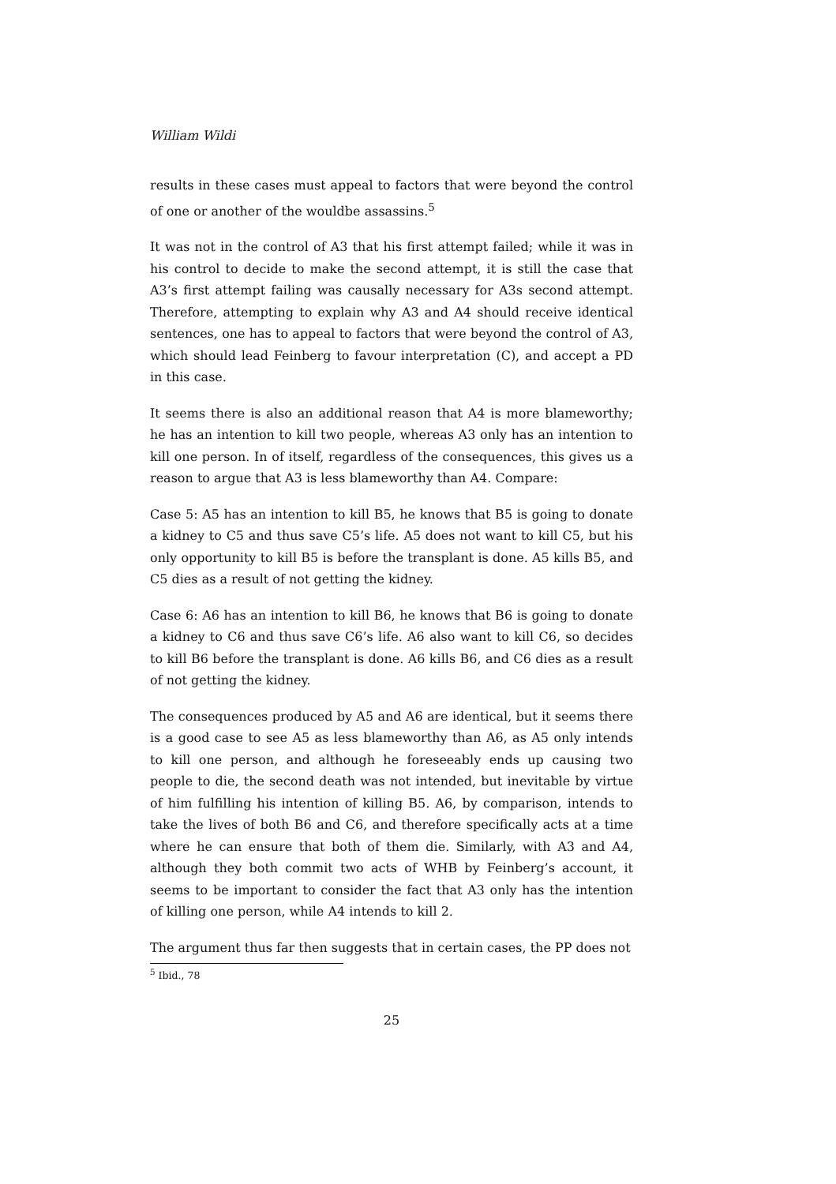William Wildi
results in these cases must appeal to factors that were beyond the control of one or another of the wouldbe assassins.<sup>5</sup>
It was not in the control of A3 that his first attempt failed; while it was in his control to decide to make the second attempt, it is still the case that A3’s first attempt failing was causally necessary for A3s second attempt. Therefore, attempting to explain why A3 and A4 should receive identical sentences, one has to appeal to factors that were beyond the control of A3, which should lead Feinberg to favour interpretation (C), and accept a PD in this case.
It seems there is also an additional reason that A4 is more blameworthy; he has an intention to kill two people, whereas A3 only has an intention to kill one person. In of itself, regardless of the consequences, this gives us a reason to argue that A3 is less blameworthy than A4. Compare:
Case 5: A5 has an intention to kill B5, he knows that B5 is going to donate a kidney to C5 and thus save C5’s life. A5 does not want to kill C5, but his only opportunity to kill B5 is before the transplant is done. A5 kills B5, and C5 dies as a result of not getting the kidney.
Case 6: A6 has an intention to kill B6, he knows that B6 is going to donate a kidney to C6 and thus save C6’s life. A6 also want to kill C6, so decides to kill B6 before the transplant is done. A6 kills B6, and C6 dies as a result of not getting the kidney.
The consequences produced by A5 and A6 are identical, but it seems there is a good case to see A5 as less blameworthy than A6, as A5 only intends to kill one person, and although he foreseeably ends up causing two people to die, the second death was not intended, but inevitable by virtue of him fulfilling his intention of killing B5. A6, by comparison, intends to take the lives of both B6 and C6, and therefore specifically acts at a time where he can ensure that both of them die. Similarly, with A3 and A4, although they both commit two acts of WHB by Feinberg’s account, it seems to be important to consider the fact that A3 only has the intention of killing one person, while A4 intends to kill 2.
The argument thus far then suggests that in certain cases, the PP does not
<sup>5</sup> Ibid., 78
25